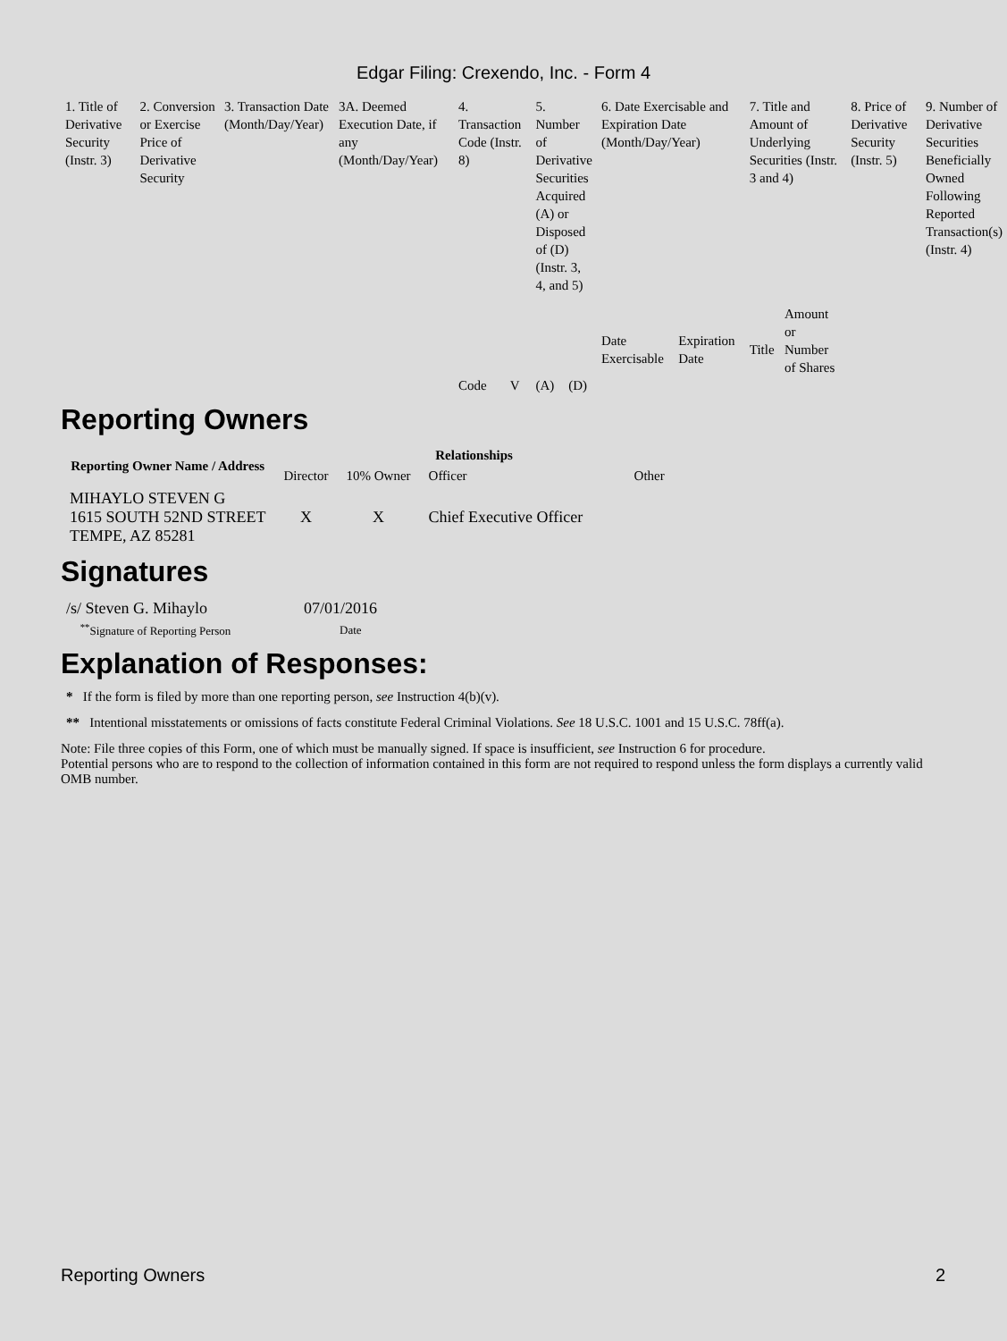Edgar Filing: Crexendo, Inc. - Form 4
| 1. Title of Derivative Security (Instr. 3) | 2. Conversion or Exercise Price of Derivative Security | 3. Transaction Date (Month/Day/Year) | 3A. Deemed Execution Date, if any (Month/Day/Year) | 4. Transaction Code (Instr. 8) | | 5. Number of Derivative Securities Acquired (A) or Disposed of (D) (Instr. 3, 4, and 5) | | 6. Date Exercisable and Expiration Date (Month/Day/Year) | | 7. Title and Amount of Underlying Securities (Instr. 3 and 4) | | 8. Price of Derivative Security (Instr. 5) | 9. Number of Derivative Securities Beneficially Owned Following Reported Transaction(s) (Instr. 4) |
| | | | | Code | V | (A) | (D) | Date Exercisable | Expiration Date | Title | Amount or Number of Shares | | |
Reporting Owners
| Reporting Owner Name / Address | Relationships | | | |
| --- | --- | --- | --- | --- |
| | Director | 10% Owner | Officer | Other |
| MIHAYLO STEVEN G 1615 SOUTH 52ND STREET TEMPE, AZ 85281 | X | X | Chief Executive Officer | |
Signatures
| /s/ Steven G. Mihaylo | 07/01/2016 |
| <sup>**</sup> Signature of Reporting Person | Date |
Explanation of Responses:
* If the form is filed by more than one reporting person, see Instruction 4(b)(v).
** Intentional misstatements or omissions of facts constitute Federal Criminal Violations. See 18 U.S.C. 1001 and 15 U.S.C. 78ff(a).
Note: File three copies of this Form, one of which must be manually signed. If space is insufficient, see Instruction 6 for procedure.
Potential persons who are to respond to the collection of information contained in this form are not required to respond unless the form displays a currently valid OMB number.
Reporting Owners 2